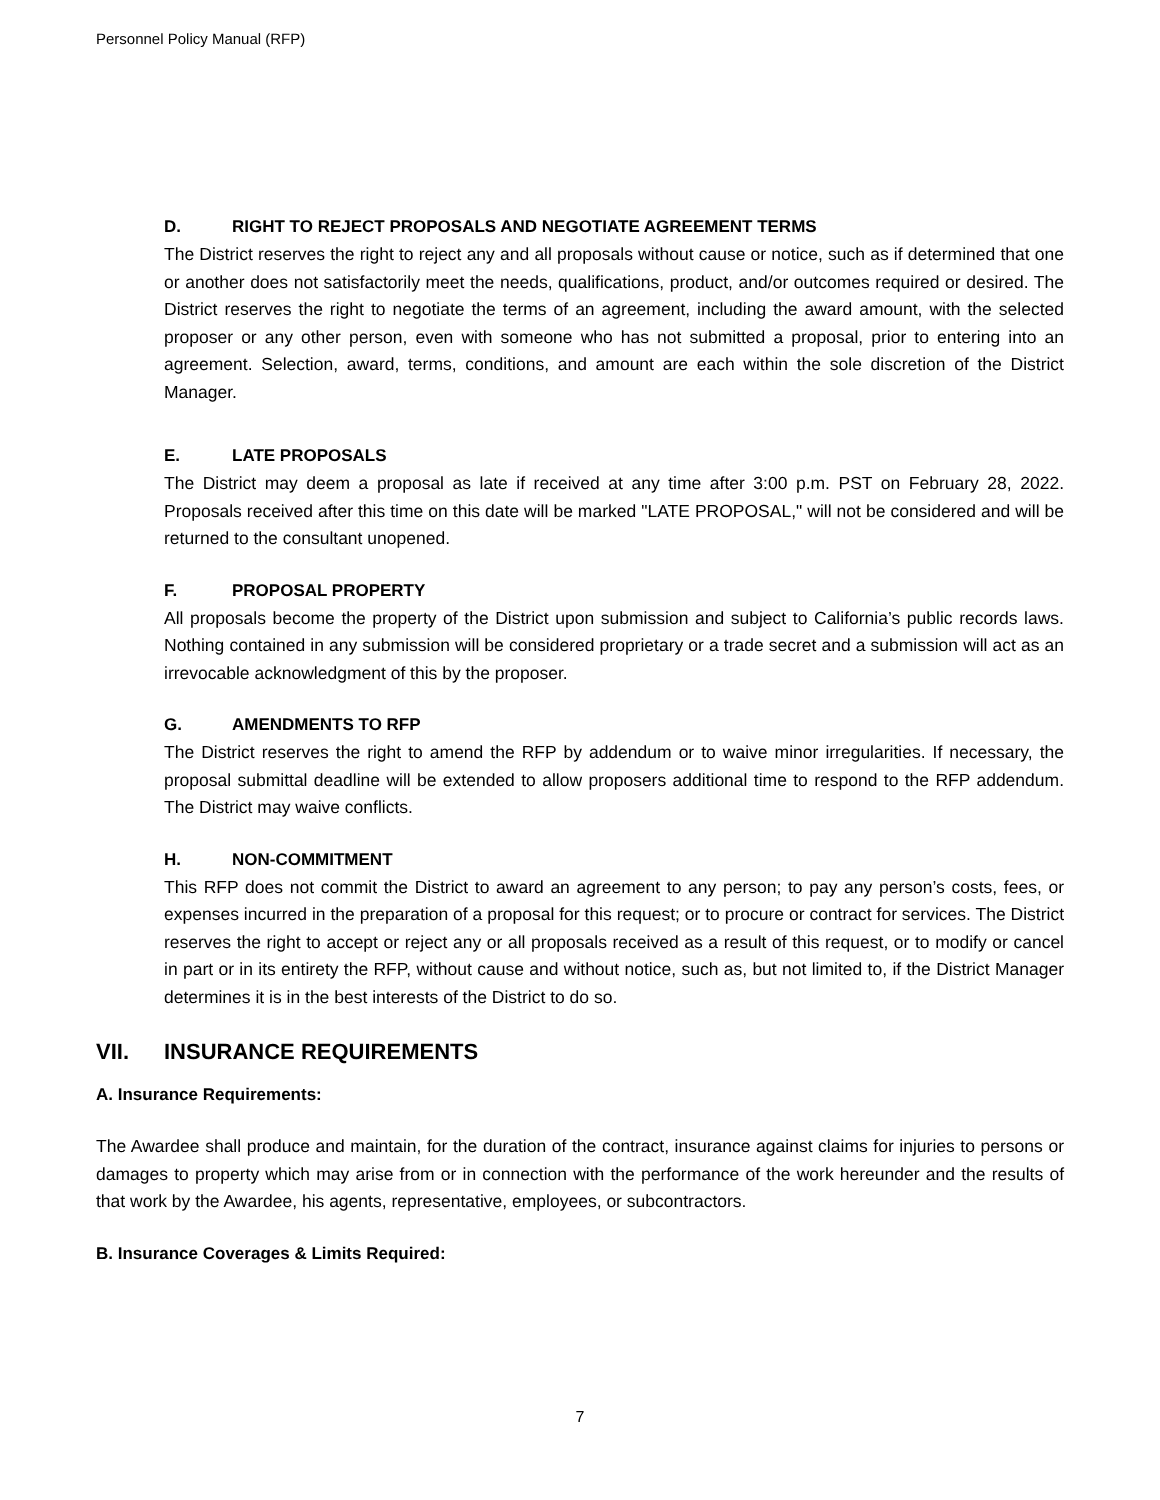Personnel Policy Manual (RFP)
D. RIGHT TO REJECT PROPOSALS AND NEGOTIATE AGREEMENT TERMS
The District reserves the right to reject any and all proposals without cause or notice, such as if determined that one or another does not satisfactorily meet the needs, qualifications, product, and/or outcomes required or desired. The District reserves the right to negotiate the terms of an agreement, including the award amount, with the selected proposer or any other person, even with someone who has not submitted a proposal, prior to entering into an agreement. Selection, award, terms, conditions, and amount are each within the sole discretion of the District Manager.
E. LATE PROPOSALS
The District may deem a proposal as late if received at any time after 3:00 p.m. PST on February 28, 2022. Proposals received after this time on this date will be marked "LATE PROPOSAL," will not be considered and will be returned to the consultant unopened.
F. PROPOSAL PROPERTY
All proposals become the property of the District upon submission and subject to California’s public records laws. Nothing contained in any submission will be considered proprietary or a trade secret and a submission will act as an irrevocable acknowledgment of this by the proposer.
G. AMENDMENTS TO RFP
The District reserves the right to amend the RFP by addendum or to waive minor irregularities. If necessary, the proposal submittal deadline will be extended to allow proposers additional time to respond to the RFP addendum. The District may waive conflicts.
H. NON-COMMITMENT
This RFP does not commit the District to award an agreement to any person; to pay any person’s costs, fees, or expenses incurred in the preparation of a proposal for this request; or to procure or contract for services. The District reserves the right to accept or reject any or all proposals received as a result of this request, or to modify or cancel in part or in its entirety the RFP, without cause and without notice, such as, but not limited to, if the District Manager determines it is in the best interests of the District to do so.
VII. INSURANCE REQUIREMENTS
A. Insurance Requirements:
The Awardee shall produce and maintain, for the duration of the contract, insurance against claims for injuries to persons or damages to property which may arise from or in connection with the performance of the work hereunder and the results of that work by the Awardee, his agents, representative, employees, or subcontractors.
B. Insurance Coverages & Limits Required:
7